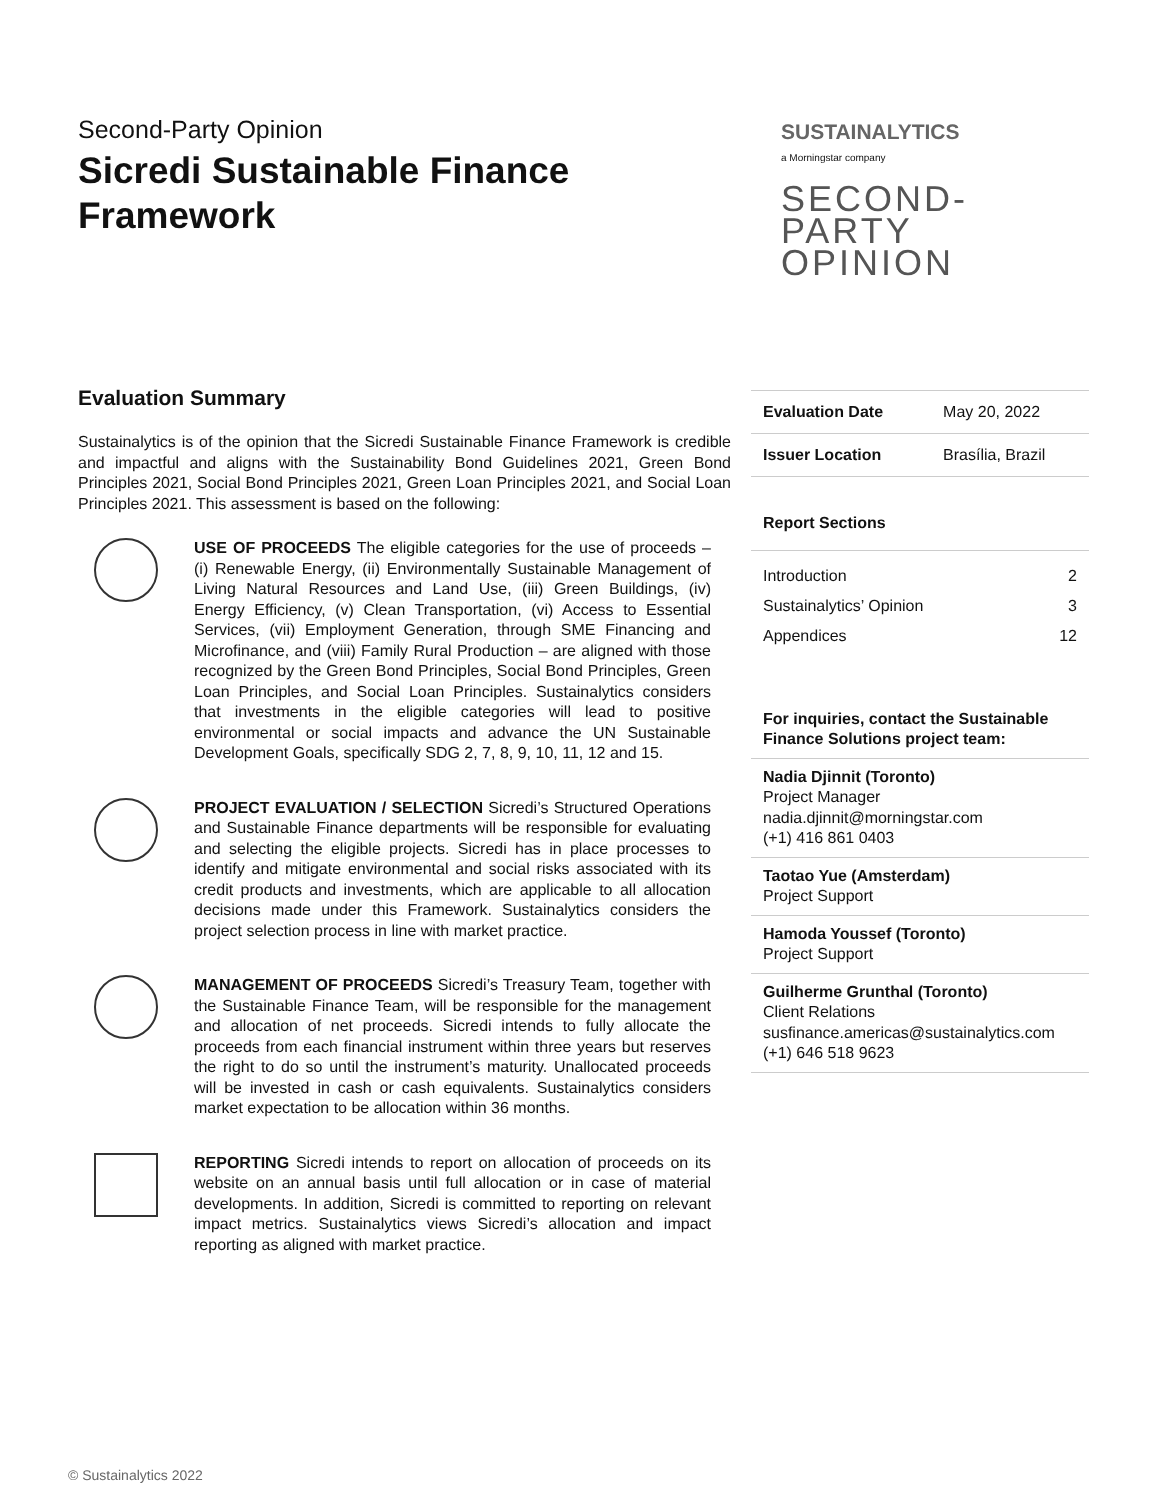Second-Party Opinion
Sicredi Sustainable Finance Framework
Evaluation Summary
Sustainalytics is of the opinion that the Sicredi Sustainable Finance Framework is credible and impactful and aligns with the Sustainability Bond Guidelines 2021, Green Bond Principles 2021, Social Bond Principles 2021, Green Loan Principles 2021, and Social Loan Principles 2021. This assessment is based on the following:
USE OF PROCEEDS The eligible categories for the use of proceeds – (i) Renewable Energy, (ii) Environmentally Sustainable Management of Living Natural Resources and Land Use, (iii) Green Buildings, (iv) Energy Efficiency, (v) Clean Transportation, (vi) Access to Essential Services, (vii) Employment Generation, through SME Financing and Microfinance, and (viii) Family Rural Production – are aligned with those recognized by the Green Bond Principles, Social Bond Principles, Green Loan Principles, and Social Loan Principles. Sustainalytics considers that investments in the eligible categories will lead to positive environmental or social impacts and advance the UN Sustainable Development Goals, specifically SDG 2, 7, 8, 9, 10, 11, 12 and 15.
PROJECT EVALUATION / SELECTION Sicredi’s Structured Operations and Sustainable Finance departments will be responsible for evaluating and selecting the eligible projects. Sicredi has in place processes to identify and mitigate environmental and social risks associated with its credit products and investments, which are applicable to all allocation decisions made under this Framework. Sustainalytics considers the project selection process in line with market practice.
MANAGEMENT OF PROCEEDS Sicredi’s Treasury Team, together with the Sustainable Finance Team, will be responsible for the management and allocation of net proceeds. Sicredi intends to fully allocate the proceeds from each financial instrument within three years but reserves the right to do so until the instrument’s maturity. Unallocated proceeds will be invested in cash or cash equivalents. Sustainalytics considers market expectation to be allocation within 36 months.
REPORTING Sicredi intends to report on allocation of proceeds on its website on an annual basis until full allocation or in case of material developments. In addition, Sicredi is committed to reporting on relevant impact metrics. Sustainalytics views Sicredi’s allocation and impact reporting as aligned with market practice.
SUSTAINALYTICS
a Morningstar company
SECOND-
PARTY
OPINION
| Evaluation Date | May 20, 2022 |
| Issuer Location | Brasília, Brazil |
Report Sections
Introduction 2
Sustainalytics’ Opinion 3
Appendices 12
For inquiries, contact the Sustainable Finance Solutions project team:
Nadia Djinnit (Toronto)
Project Manager
nadia.djinnit@morningstar.com
(+1) 416 861 0403
Taotao Yue (Amsterdam)
Project Support
Hamoda Youssef (Toronto)
Project Support
Guilherme Grunthal (Toronto)
Client Relations
susfinance.americas@sustainalytics.com
(+1) 646 518 9623
© Sustainalytics 2022